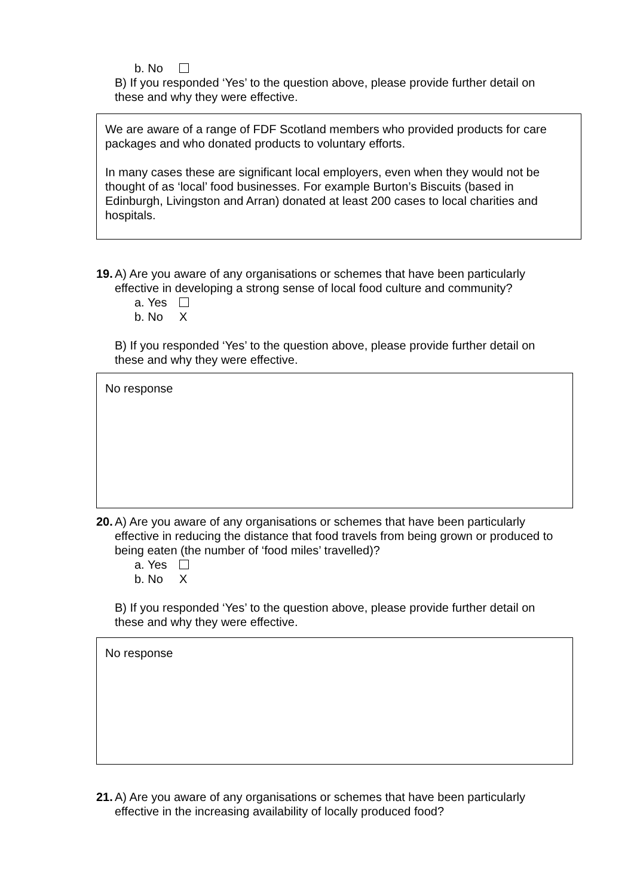b. No
B) If you responded ‘Yes’ to the question above, please provide further detail on these and why they were effective.
We are aware of a range of FDF Scotland members who provided products for care packages and who donated products to voluntary efforts.
In many cases these are significant local employers, even when they would not be thought of as ‘local’ food businesses. For example Burton’s Biscuits (based in Edinburgh, Livingston and Arran) donated at least 200 cases to local charities and hospitals.
19. A) Are you aware of any organisations or schemes that have been particularly effective in developing a strong sense of local food culture and community?
a. Yes
b. No X
B) If you responded ‘Yes’ to the question above, please provide further detail on these and why they were effective.
No response
20. A) Are you aware of any organisations or schemes that have been particularly effective in reducing the distance that food travels from being grown or produced to being eaten (the number of ‘food miles’ travelled)?
a. Yes
b. No X
B) If you responded ‘Yes’ to the question above, please provide further detail on these and why they were effective.
No response
21. A) Are you aware of any organisations or schemes that have been particularly effective in the increasing availability of locally produced food?